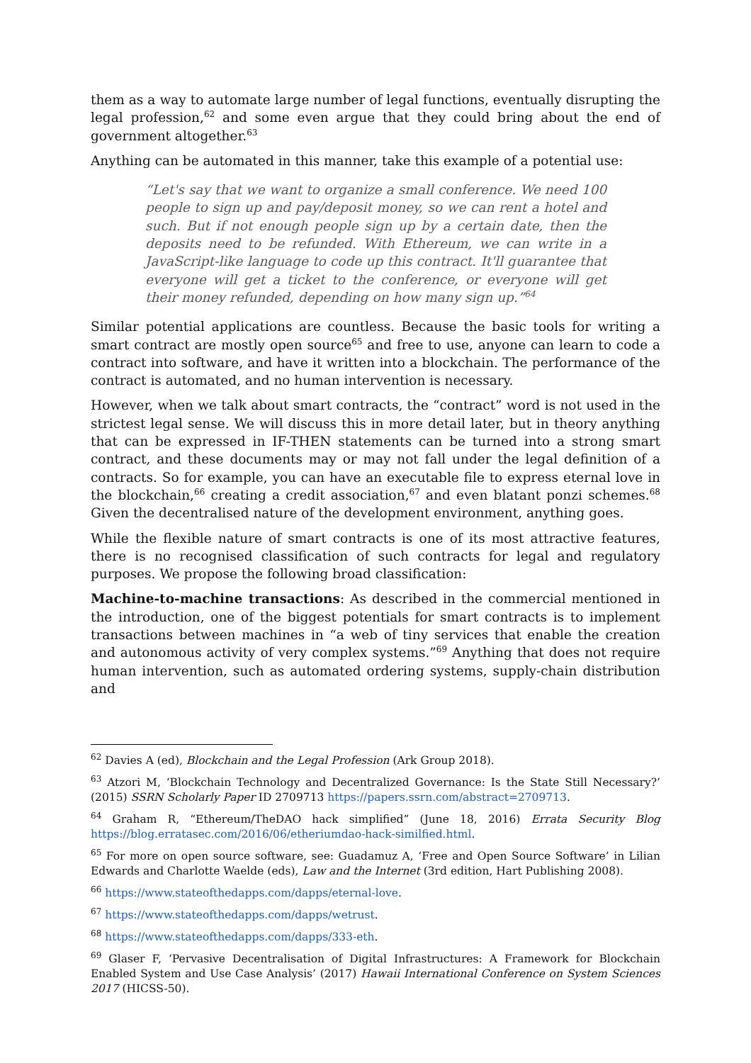them as a way to automate large number of legal functions, eventually disrupting the legal profession,<sup>62</sup> and some even argue that they could bring about the end of government altogether.<sup>63</sup>
Anything can be automated in this manner, take this example of a potential use:
“Let's say that we want to organize a small conference. We need 100 people to sign up and pay/deposit money, so we can rent a hotel and such. But if not enough people sign up by a certain date, then the deposits need to be refunded. With Ethereum, we can write in a JavaScript-like language to code up this contract. It'll guarantee that everyone will get a ticket to the conference, or everyone will get their money refunded, depending on how many sign up.”<sup>64</sup>
Similar potential applications are countless. Because the basic tools for writing a smart contract are mostly open source<sup>65</sup> and free to use, anyone can learn to code a contract into software, and have it written into a blockchain. The performance of the contract is automated, and no human intervention is necessary.
However, when we talk about smart contracts, the “contract” word is not used in the strictest legal sense. We will discuss this in more detail later, but in theory anything that can be expressed in IF-THEN statements can be turned into a strong smart contract, and these documents may or may not fall under the legal definition of a contracts. So for example, you can have an executable file to express eternal love in the blockchain,<sup>66</sup> creating a credit association,<sup>67</sup> and even blatant ponzi schemes.<sup>68</sup> Given the decentralised nature of the development environment, anything goes.
While the flexible nature of smart contracts is one of its most attractive features, there is no recognised classification of such contracts for legal and regulatory purposes. We propose the following broad classification:
Machine-to-machine transactions: As described in the commercial mentioned in the introduction, one of the biggest potentials for smart contracts is to implement transactions between machines in “a web of tiny services that enable the creation and autonomous activity of very complex systems.”<sup>69</sup> Anything that does not require human intervention, such as automated ordering systems, supply-chain distribution and
<sup>62</sup> Davies A (ed), Blockchain and the Legal Profession (Ark Group 2018).
<sup>63</sup> Atzori M, ‘Blockchain Technology and Decentralized Governance: Is the State Still Necessary?’ (2015) SSRN Scholarly Paper ID 2709713 https://papers.ssrn.com/abstract=2709713.
<sup>64</sup> Graham R, “Ethereum/TheDAO hack simplified” (June 18, 2016) Errata Security Blog https://blog.erratasec.com/2016/06/etheriumdao-hack-similfied.html.
<sup>65</sup> For more on open source software, see: Guadamuz A, ‘Free and Open Source Software’ in Lilian Edwards and Charlotte Waelde (eds), Law and the Internet (3rd edition, Hart Publishing 2008).
<sup>66</sup> https://www.stateofthedapps.com/dapps/eternal-love.
<sup>67</sup> https://www.stateofthedapps.com/dapps/wetrust.
<sup>68</sup> https://www.stateofthedapps.com/dapps/333-eth.
<sup>69</sup> Glaser F, ‘Pervasive Decentralisation of Digital Infrastructures: A Framework for Blockchain Enabled System and Use Case Analysis’ (2017) Hawaii International Conference on System Sciences 2017 (HICSS-50).